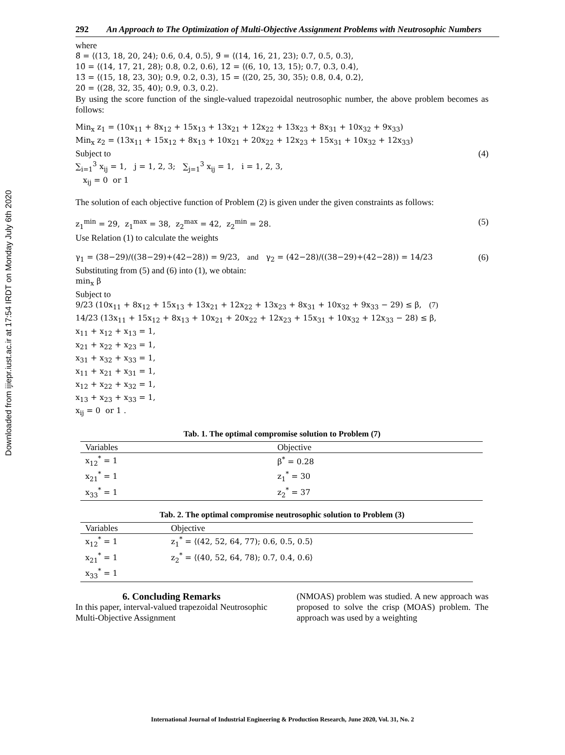Downloaded from ijiepr.iust.ac.ir at 17:54 IRDT on Monday July 6th 2020
292 An Approach to The Optimization of Multi-Objective Assignment Problems with Neutrosophic Numbers
where
8̃ = ⟨(13, 18, 20, 24); 0.6, 0.4, 0.5⟩, 9̃ = ⟨(14, 16, 21, 23); 0.7, 0.5, 0.3⟩,
10̃ = ⟨(14, 17, 21, 28); 0.8, 0.2, 0.6⟩, 12̃ = ⟨(6, 10, 13, 15); 0.7, 0.3, 0.4⟩,
13̃ = ⟨(15, 18, 23, 30); 0.9, 0.2, 0.3⟩, 15̃ = ⟨(20, 25, 30, 35); 0.8, 0.4, 0.2⟩,
20̃ = ⟨(28, 32, 35, 40); 0.9, 0.3, 0.2⟩.
By using the score function of the single-valued trapezoidal neutrosophic number, the above problem becomes as follows:
Min<sub>x</sub> z<sub>1</sub> = (10x<sub>11</sub> + 8x<sub>12</sub> + 15x<sub>13</sub> + 13x<sub>21</sub> + 12x<sub>22</sub> + 13x<sub>23</sub> + 8x<sub>31</sub> + 10x<sub>32</sub> + 9x<sub>33</sub>)
Min<sub>x</sub> z<sub>2</sub> = (13x<sub>11</sub> + 15x<sub>12</sub> + 8x<sub>13</sub> + 10x<sub>21</sub> + 20x<sub>22</sub> + 12x<sub>23</sub> + 15x<sub>31</sub> + 10x<sub>32</sub> + 12x<sub>33</sub>)
Subject to (4)
∑<sub>i=1</sub><sup>3</sup> x<sub>ij</sub> = 1, j = 1, 2, 3; ∑<sub>j=1</sub><sup>3</sup> x<sub>ij</sub> = 1, i = 1, 2, 3,
x<sub>ij</sub> = 0 or 1
The solution of each objective function of Problem (2) is given under the given constraints as follows:
z<sub>1</sub><sup>min</sup> = 29, z<sub>1</sub><sup>max</sup> = 38, z<sub>2</sub><sup>max</sup> = 42, z<sub>2</sub><sup>min</sup> = 28. (5)
Use Relation (1) to calculate the weights
γ<sub>1</sub> = (38−29)/((38−29)+(42−28)) = 9/23, and γ<sub>2</sub> = (42−28)/((38−29)+(42−28)) = 14/23 (6)
Substituting from (5) and (6) into (1), we obtain:
min<sub>x</sub> β
Subject to
9/23 (10x<sub>11</sub> + 8x<sub>12</sub> + 15x<sub>13</sub> + 13x<sub>21</sub> + 12x<sub>22</sub> + 13x<sub>23</sub> + 8x<sub>31</sub> + 10x<sub>32</sub> + 9x<sub>33</sub> − 29) ≤ β, (7)
14/23 (13x<sub>11</sub> + 15x<sub>12</sub> + 8x<sub>13</sub> + 10x<sub>21</sub> + 20x<sub>22</sub> + 12x<sub>23</sub> + 15x<sub>31</sub> + 10x<sub>32</sub> + 12x<sub>33</sub> − 28) ≤ β,
x<sub>11</sub> + x<sub>12</sub> + x<sub>13</sub> = 1,
x<sub>21</sub> + x<sub>22</sub> + x<sub>23</sub> = 1,
x<sub>31</sub> + x<sub>32</sub> + x<sub>33</sub> = 1,
x<sub>11</sub> + x<sub>21</sub> + x<sub>31</sub> = 1,
x<sub>12</sub> + x<sub>22</sub> + x<sub>32</sub> = 1,
x<sub>13</sub> + x<sub>23</sub> + x<sub>33</sub> = 1,
x<sub>ij</sub> = 0 or 1 .
Tab. 1. The optimal compromise solution to Problem (7)
| Variables | Objective |
| --- | --- |
| x<sub>12</sub><sup>*</sup> = 1 | β<sup>*</sup> = 0.28 |
| x<sub>21</sub><sup>*</sup> = 1 | z<sub>1</sub><sup>*</sup> = 30 |
| x<sub>33</sub><sup>*</sup> = 1 | z<sub>2</sub><sup>*</sup> = 37 |
Tab. 2. The optimal compromise neutrosophic solution to Problem (3)
| Variables | Objective |
| --- | --- |
| x<sub>12</sub><sup>*</sup> = 1 | z<sub>1</sub><sup>*</sup> = ⟨(42, 52, 64, 77); 0.6, 0.5, 0.5⟩ |
| x<sub>21</sub><sup>*</sup> = 1 | z<sub>2</sub><sup>*</sup> = ⟨(40, 52, 64, 78); 0.7, 0.4, 0.6⟩ |
| x<sub>33</sub><sup>*</sup> = 1 | |
6. Concluding Remarks
In this paper, interval-valued trapezoidal Neutrosophic Multi-Objective Assignment
(NMOAS) problem was studied. A new approach was proposed to solve the crisp (MOAS) problem. The approach was used by a weighting
International Journal of Industrial Engineering & Production Research, June 2020, Vol. 31, No. 2